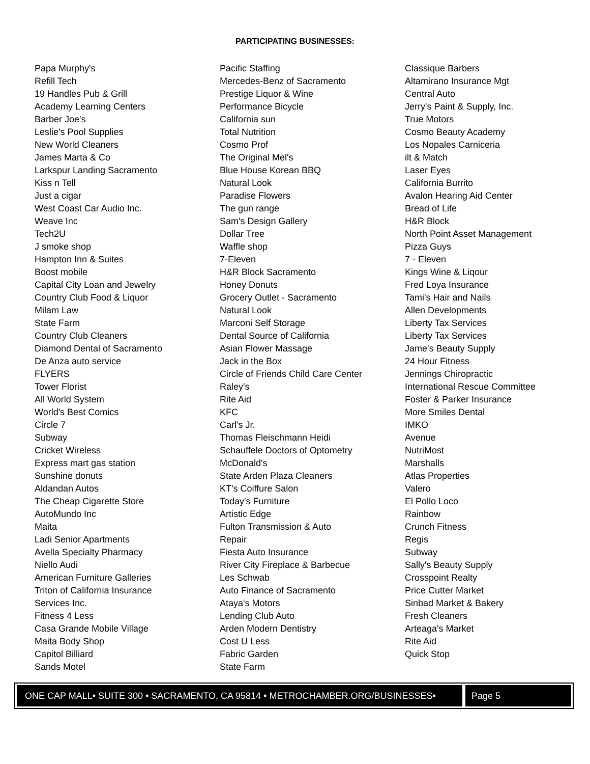PARTICIPATING BUSINESSES:
Papa Murphy's
Refill Tech
19 Handles Pub & Grill
Academy Learning Centers
Barber Joe's
Leslie's Pool Supplies
New World Cleaners
James Marta & Co
Larkspur Landing Sacramento
Kiss n Tell
Just a cigar
West Coast Car Audio Inc.
Weave Inc
Tech2U
J smoke shop
Hampton Inn & Suites
Boost mobile
Capital City Loan and Jewelry
Country Club Food & Liquor
Milam Law
State Farm
Country Club Cleaners
Diamond Dental of Sacramento
De Anza auto service
FLYERS
Tower Florist
All World System
World's Best Comics
Circle 7
Subway
Cricket Wireless
Express mart gas station
Sunshine donuts
Aldandan Autos
The Cheap Cigarette Store
AutoMundo Inc
Maita
Ladi Senior Apartments
Avella Specialty Pharmacy
Niello Audi
American Furniture Galleries
Triton of California Insurance
Services Inc.
Fitness 4 Less
Casa Grande Mobile Village
Maita Body Shop
Capitol Billiard
Sands Motel
Pacific Staffing
Mercedes-Benz of Sacramento
Prestige Liquor & Wine
Performance Bicycle
California sun
Total Nutrition
Cosmo Prof
The Original Mel's
Blue House Korean BBQ
Natural Look
Paradise Flowers
The gun range
Sam's Design Gallery
Dollar Tree
Waffle shop
7-Eleven
H&R Block Sacramento
Honey Donuts
Grocery Outlet - Sacramento
Natural Look
Marconi Self Storage
Dental Source of California
Asian Flower Massage
Jack in the Box
Circle of Friends Child Care Center
Raley's
Rite Aid
KFC
Carl's Jr.
Thomas Fleischmann Heidi
Schauffele Doctors of Optometry
McDonald's
State Arden Plaza Cleaners
KT's Coiffure Salon
Today's Furniture
Artistic Edge
Fulton Transmission & Auto
Repair
Fiesta Auto Insurance
River City Fireplace & Barbecue
Les Schwab
Auto Finance of Sacramento
Ataya's Motors
Lending Club Auto
Arden Modern Dentistry
Cost U Less
Fabric Garden
State Farm
Classique Barbers
Altamirano Insurance Mgt
Central Auto
Jerry's Paint & Supply, Inc.
True Motors
Cosmo Beauty Academy
Los Nopales Carniceria
ilt & Match
Laser Eyes
California Burrito
Avalon Hearing Aid Center
Bread of Life
H&R Block
North Point Asset Management
Pizza Guys
7 - Eleven
Kings Wine & Liqour
Fred Loya Insurance
Tami's Hair and Nails
Allen Developments
Liberty Tax Services
Liberty Tax Services
Jame's Beauty Supply
24 Hour Fitness
Jennings Chiropractic
International Rescue Committee
Foster & Parker Insurance
More Smiles Dental
IMKO
Avenue
NutriMost
Marshalls
Atlas Properties
Valero
El Pollo Loco
Rainbow
Crunch Fitness
Regis
Subway
Sally's Beauty Supply
Crosspoint Realty
Price Cutter Market
Sinbad Market & Bakery
Fresh Cleaners
Arteaga's Market
Rite Aid
Quick Stop
ONE CAP MALL• SUITE 300 • SACRAMENTO, CA 95814 • METROCHAMBER.ORG/BUSINESSES•
Page 5